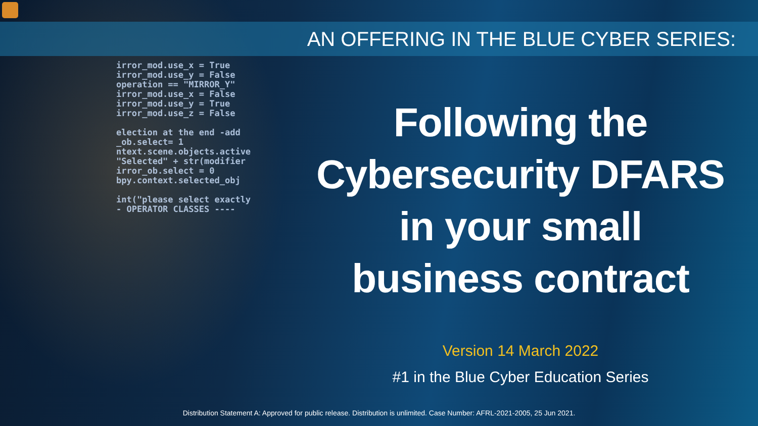irror_mod.use_x = True irror_mod.use_y = False operation == "MIRROR_Y" irror_mod.use_x = False irror_mod.use_y = True irror_mod.use_z = False election at the end -add _ob.select= 1 ntext.scene.objects.active "Selected" + str(modifier irror_ob.select = 0 bpy.context.selected_obj int("please select exactly - OPERATOR CLASSES ----
AN OFFERING IN THE BLUE CYBER SERIES:
Following the
Cybersecurity DFARS
in your small
business contract
Version 14 March 2022
#1 in the Blue Cyber Education Series
Distribution Statement A: Approved for public release. Distribution is unlimited. Case Number: AFRL-2021-2005, 25 Jun 2021.